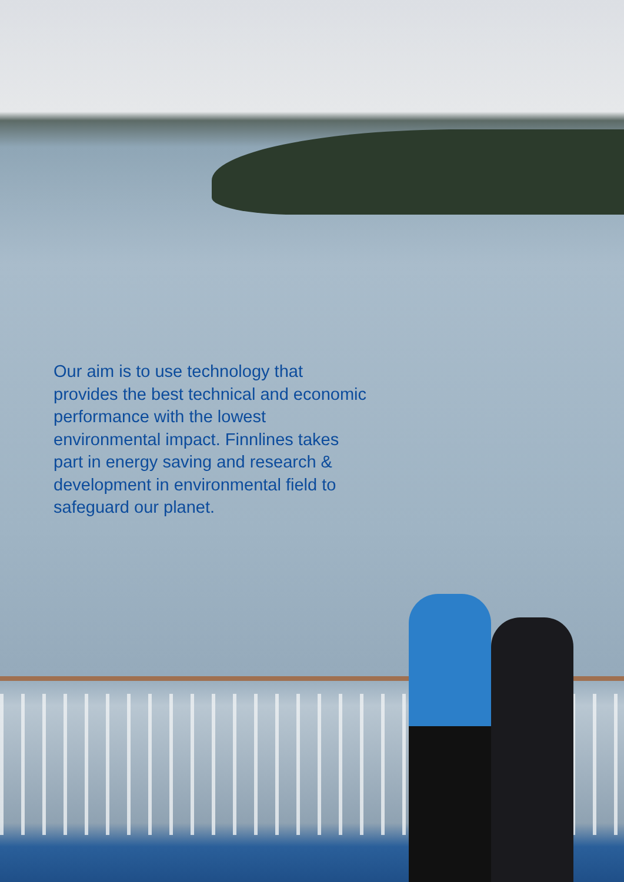Our aim is to use technology that provides the best technical and economic performance with the lowest environmental impact. Finnlines takes part in energy saving and research & development in environmental field to safeguard our planet.